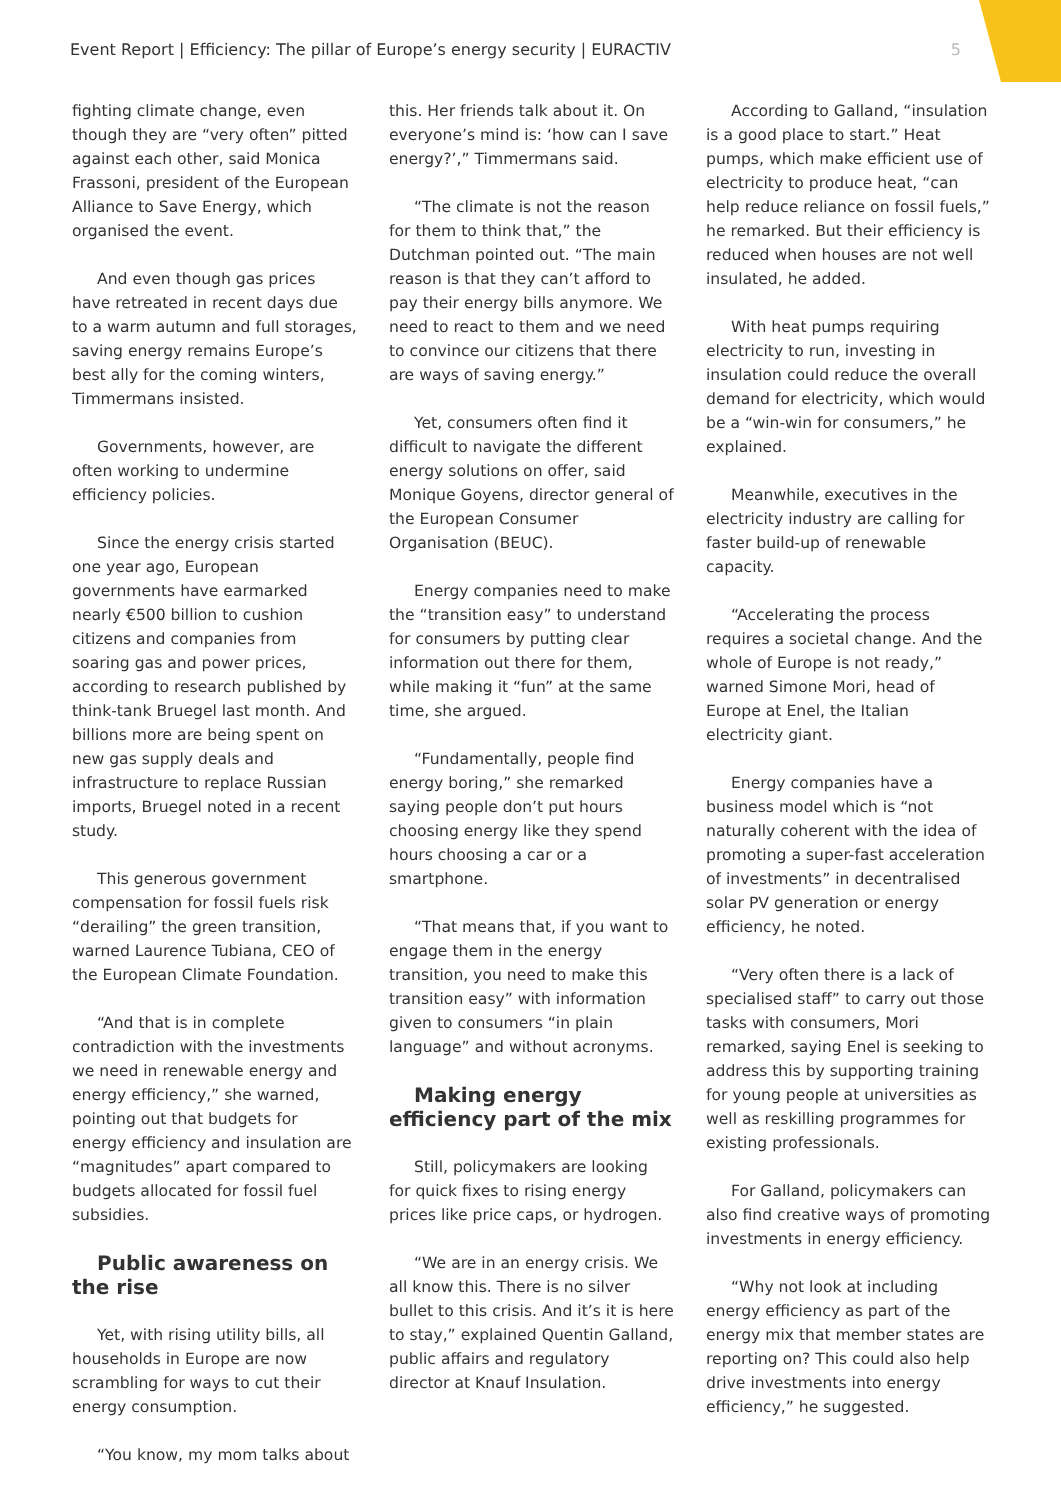Event Report | Efficiency: The pillar of Europe’s energy security | EURACTIV 5
fighting climate change, even though they are “very often” pitted against each other, said Monica Frassoni, president of the European Alliance to Save Energy, which organised the event.
And even though gas prices have retreated in recent days due to a warm autumn and full storages, saving energy remains Europe’s best ally for the coming winters, Timmermans insisted.
Governments, however, are often working to undermine efficiency policies.
Since the energy crisis started one year ago, European governments have earmarked nearly €500 billion to cushion citizens and companies from soaring gas and power prices, according to research published by think-tank Bruegel last month. And billions more are being spent on new gas supply deals and infrastructure to replace Russian imports, Bruegel noted in a recent study.
This generous government compensation for fossil fuels risk “derailing” the green transition, warned Laurence Tubiana, CEO of the European Climate Foundation.
“And that is in complete contradiction with the investments we need in renewable energy and energy efficiency,” she warned, pointing out that budgets for energy efficiency and insulation are “magnitudes” apart compared to budgets allocated for fossil fuel subsidies.
Public awareness on the rise
Yet, with rising utility bills, all households in Europe are now scrambling for ways to cut their energy consumption.
“You know, my mom talks about
this. Her friends talk about it. On everyone’s mind is: ‘how can I save energy?’,” Timmermans said.
“The climate is not the reason for them to think that,” the Dutchman pointed out. “The main reason is that they can’t afford to pay their energy bills anymore. We need to react to them and we need to convince our citizens that there are ways of saving energy.”
Yet, consumers often find it difficult to navigate the different energy solutions on offer, said Monique Goyens, director general of the European Consumer Organisation (BEUC).
Energy companies need to make the “transition easy” to understand for consumers by putting clear information out there for them, while making it “fun” at the same time, she argued.
“Fundamentally, people find energy boring,” she remarked saying people don’t put hours choosing energy like they spend hours choosing a car or a smartphone.
“That means that, if you want to engage them in the energy transition, you need to make this transition easy” with information given to consumers “in plain language” and without acronyms.
Making energy efficiency part of the mix
Still, policymakers are looking for quick fixes to rising energy prices like price caps, or hydrogen.
“We are in an energy crisis. We all know this. There is no silver bullet to this crisis. And it’s it is here to stay,” explained Quentin Galland, public affairs and regulatory director at Knauf Insulation.
According to Galland, “insulation is a good place to start.” Heat pumps, which make efficient use of electricity to produce heat, “can help reduce reliance on fossil fuels,” he remarked. But their efficiency is reduced when houses are not well insulated, he added.
With heat pumps requiring electricity to run, investing in insulation could reduce the overall demand for electricity, which would be a “win-win for consumers,” he explained.
Meanwhile, executives in the electricity industry are calling for faster build-up of renewable capacity.
“Accelerating the process requires a societal change. And the whole of Europe is not ready,” warned Simone Mori, head of Europe at Enel, the Italian electricity giant.
Energy companies have a business model which is “not naturally coherent with the idea of promoting a super-fast acceleration of investments” in decentralised solar PV generation or energy efficiency, he noted.
“Very often there is a lack of specialised staff” to carry out those tasks with consumers, Mori remarked, saying Enel is seeking to address this by supporting training for young people at universities as well as reskilling programmes for existing professionals.
For Galland, policymakers can also find creative ways of promoting investments in energy efficiency.
“Why not look at including energy efficiency as part of the energy mix that member states are reporting on? This could also help drive investments into energy efficiency,” he suggested.